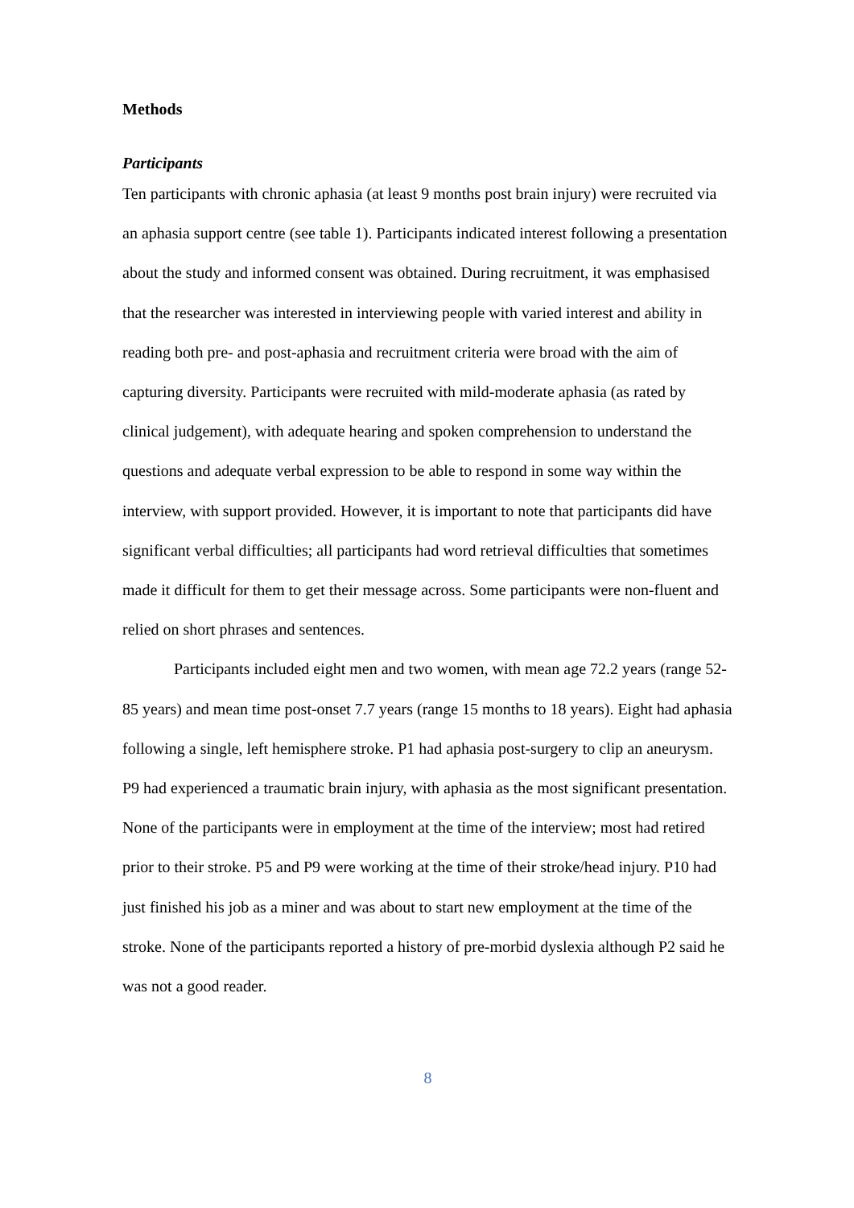Methods
Participants
Ten participants with chronic aphasia (at least 9 months post brain injury) were recruited via an aphasia support centre (see table 1). Participants indicated interest following a presentation about the study and informed consent was obtained. During recruitment, it was emphasised that the researcher was interested in interviewing people with varied interest and ability in reading both pre- and post-aphasia and recruitment criteria were broad with the aim of capturing diversity. Participants were recruited with mild-moderate aphasia (as rated by clinical judgement), with adequate hearing and spoken comprehension to understand the questions and adequate verbal expression to be able to respond in some way within the interview, with support provided. However, it is important to note that participants did have significant verbal difficulties; all participants had word retrieval difficulties that sometimes made it difficult for them to get their message across. Some participants were non-fluent and relied on short phrases and sentences.
Participants included eight men and two women, with mean age 72.2 years (range 52-85 years) and mean time post-onset 7.7 years (range 15 months to 18 years). Eight had aphasia following a single, left hemisphere stroke. P1 had aphasia post-surgery to clip an aneurysm. P9 had experienced a traumatic brain injury, with aphasia as the most significant presentation. None of the participants were in employment at the time of the interview; most had retired prior to their stroke. P5 and P9 were working at the time of their stroke/head injury. P10 had just finished his job as a miner and was about to start new employment at the time of the stroke. None of the participants reported a history of pre-morbid dyslexia although P2 said he was not a good reader.
8